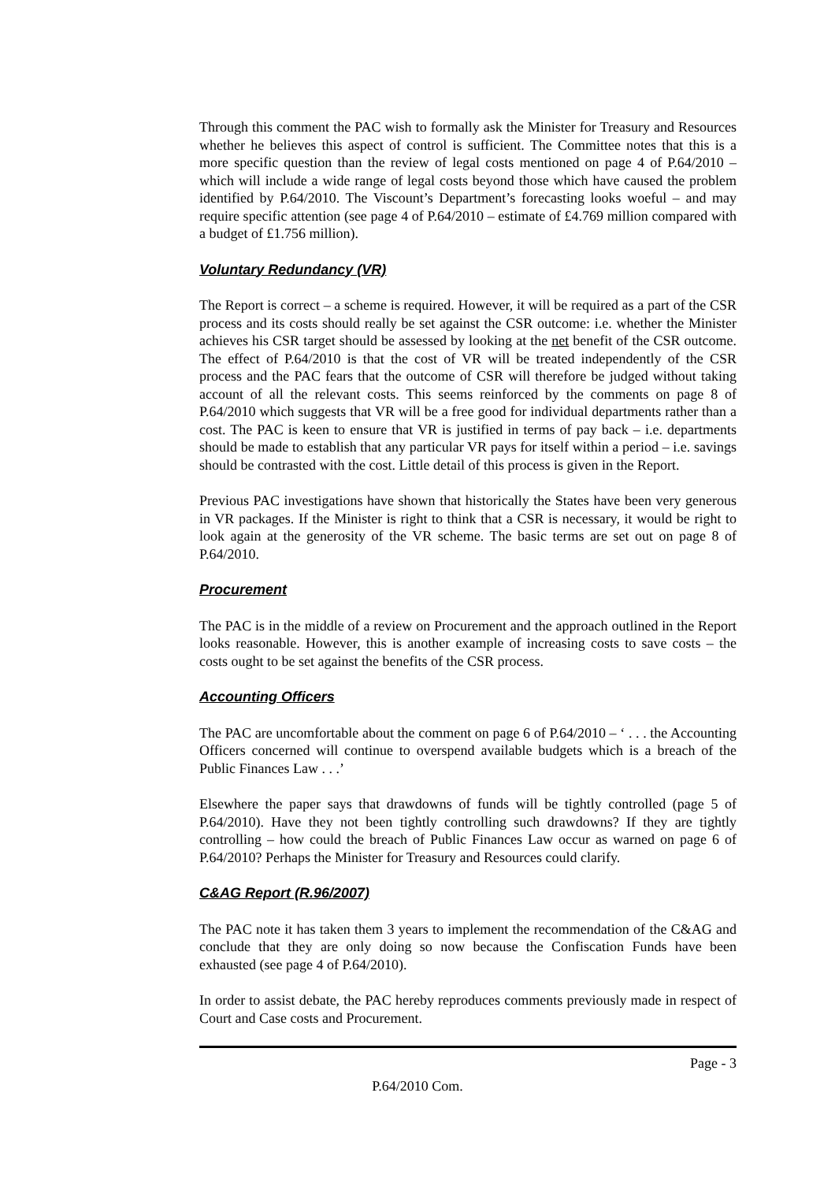Through this comment the PAC wish to formally ask the Minister for Treasury and Resources whether he believes this aspect of control is sufficient. The Committee notes that this is a more specific question than the review of legal costs mentioned on page 4 of P.64/2010 – which will include a wide range of legal costs beyond those which have caused the problem identified by P.64/2010. The Viscount’s Department’s forecasting looks woeful – and may require specific attention (see page 4 of P.64/2010 – estimate of £4.769 million compared with a budget of £1.756 million).
Voluntary Redundancy (VR)
The Report is correct – a scheme is required. However, it will be required as a part of the CSR process and its costs should really be set against the CSR outcome: i.e. whether the Minister achieves his CSR target should be assessed by looking at the net benefit of the CSR outcome. The effect of P.64/2010 is that the cost of VR will be treated independently of the CSR process and the PAC fears that the outcome of CSR will therefore be judged without taking account of all the relevant costs. This seems reinforced by the comments on page 8 of P.64/2010 which suggests that VR will be a free good for individual departments rather than a cost. The PAC is keen to ensure that VR is justified in terms of pay back – i.e. departments should be made to establish that any particular VR pays for itself within a period – i.e. savings should be contrasted with the cost. Little detail of this process is given in the Report.
Previous PAC investigations have shown that historically the States have been very generous in VR packages. If the Minister is right to think that a CSR is necessary, it would be right to look again at the generosity of the VR scheme. The basic terms are set out on page 8 of P.64/2010.
Procurement
The PAC is in the middle of a review on Procurement and the approach outlined in the Report looks reasonable. However, this is another example of increasing costs to save costs – the costs ought to be set against the benefits of the CSR process.
Accounting Officers
The PAC are uncomfortable about the comment on page 6 of P.64/2010 – ‘ . . . the Accounting Officers concerned will continue to overspend available budgets which is a breach of the Public Finances Law . . .’
Elsewhere the paper says that drawdowns of funds will be tightly controlled (page 5 of P.64/2010). Have they not been tightly controlling such drawdowns? If they are tightly controlling – how could the breach of Public Finances Law occur as warned on page 6 of P.64/2010? Perhaps the Minister for Treasury and Resources could clarify.
C&AG Report (R.96/2007)
The PAC note it has taken them 3 years to implement the recommendation of the C&AG and conclude that they are only doing so now because the Confiscation Funds have been exhausted (see page 4 of P.64/2010).
In order to assist debate, the PAC hereby reproduces comments previously made in respect of Court and Case costs and Procurement.
Page - 3
P.64/2010 Com.